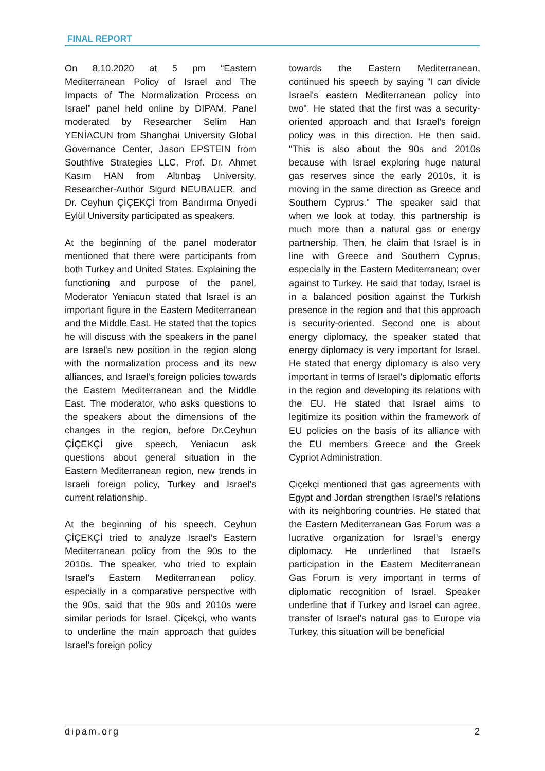FINAL REPORT
On 8.10.2020 at 5 pm “Eastern Mediterranean Policy of Israel and The Impacts of The Normalization Process on Israel” panel held online by DIPAM. Panel moderated by Researcher Selim Han YENİACUN from Shanghai University Global Governance Center, Jason EPSTEIN from Southfive Strategies LLC, Prof. Dr. Ahmet Kasım HAN from Altınbaş University, Researcher-Author Sigurd NEUBAUER, and Dr. Ceyhun ÇİÇEKÇİ from Bandırma Onyedi Eylül University participated as speakers.
At the beginning of the panel moderator mentioned that there were participants from both Turkey and United States. Explaining the functioning and purpose of the panel, Moderator Yeniacun stated that Israel is an important figure in the Eastern Mediterranean and the Middle East. He stated that the topics he will discuss with the speakers in the panel are Israel's new position in the region along with the normalization process and its new alliances, and Israel's foreign policies towards the Eastern Mediterranean and the Middle East. The moderator, who asks questions to the speakers about the dimensions of the changes in the region, before Dr.Ceyhun ÇİÇEKÇİ give speech, Yeniacun ask questions about general situation in the Eastern Mediterranean region, new trends in Israeli foreign policy, Turkey and Israel's current relationship.
At the beginning of his speech, Ceyhun ÇİÇEKÇİ tried to analyze Israel's Eastern Mediterranean policy from the 90s to the 2010s. The speaker, who tried to explain Israel's Eastern Mediterranean policy, especially in a comparative perspective with the 90s, said that the 90s and 2010s were similar periods for Israel. Çiçekçi, who wants to underline the main approach that guides Israel's foreign policy
towards the Eastern Mediterranean, continued his speech by saying "I can divide Israel's eastern Mediterranean policy into two". He stated that the first was a security-oriented approach and that Israel's foreign policy was in this direction. He then said, "This is also about the 90s and 2010s because with Israel exploring huge natural gas reserves since the early 2010s, it is moving in the same direction as Greece and Southern Cyprus." The speaker said that when we look at today, this partnership is much more than a natural gas or energy partnership. Then, he claim that Israel is in line with Greece and Southern Cyprus, especially in the Eastern Mediterranean; over against to Turkey. He said that today, Israel is in a balanced position against the Turkish presence in the region and that this approach is security-oriented. Second one is about energy diplomacy, the speaker stated that energy diplomacy is very important for Israel. He stated that energy diplomacy is also very important in terms of Israel's diplomatic efforts in the region and developing its relations with the EU. He stated that Israel aims to legitimize its position within the framework of EU policies on the basis of its alliance with the EU members Greece and the Greek Cypriot Administration.
Çiçekçi mentioned that gas agreements with Egypt and Jordan strengthen Israel's relations with its neighboring countries. He stated that the Eastern Mediterranean Gas Forum was a lucrative organization for Israel's energy diplomacy. He underlined that Israel's participation in the Eastern Mediterranean Gas Forum is very important in terms of diplomatic recognition of Israel. Speaker underline that if Turkey and Israel can agree, transfer of Israel’s natural gas to Europe via Turkey, this situation will be beneficial
dipam.org 2